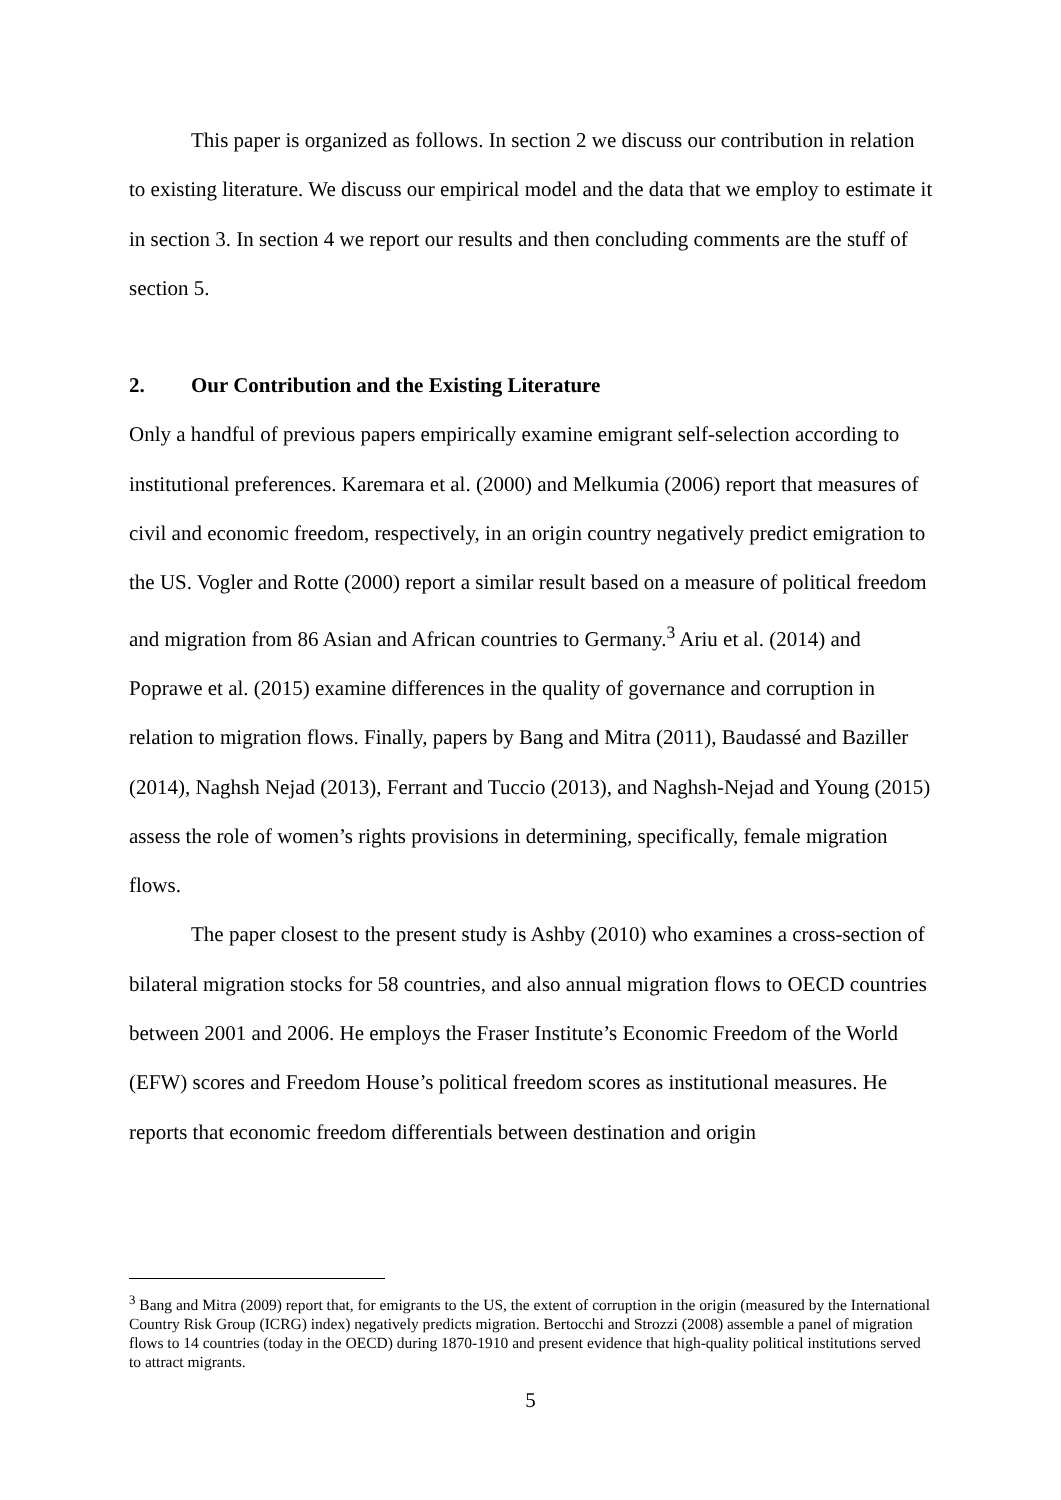This paper is organized as follows. In section 2 we discuss our contribution in relation to existing literature. We discuss our empirical model and the data that we employ to estimate it in section 3. In section 4 we report our results and then concluding comments are the stuff of section 5.
2. Our Contribution and the Existing Literature
Only a handful of previous papers empirically examine emigrant self-selection according to institutional preferences. Karemara et al. (2000) and Melkumia (2006) report that measures of civil and economic freedom, respectively, in an origin country negatively predict emigration to the US. Vogler and Rotte (2000) report a similar result based on a measure of political freedom and migration from 86 Asian and African countries to Germany.<sup>3</sup> Ariu et al. (2014) and Poprawe et al. (2015) examine differences in the quality of governance and corruption in relation to migration flows. Finally, papers by Bang and Mitra (2011), Baudassé and Baziller (2014), Naghsh Nejad (2013), Ferrant and Tuccio (2013), and Naghsh-Nejad and Young (2015) assess the role of women’s rights provisions in determining, specifically, female migration flows.
The paper closest to the present study is Ashby (2010) who examines a cross-section of bilateral migration stocks for 58 countries, and also annual migration flows to OECD countries between 2001 and 2006. He employs the Fraser Institute’s Economic Freedom of the World (EFW) scores and Freedom House’s political freedom scores as institutional measures. He reports that economic freedom differentials between destination and origin
<sup>3</sup> Bang and Mitra (2009) report that, for emigrants to the US, the extent of corruption in the origin (measured by the International Country Risk Group (ICRG) index) negatively predicts migration. Bertocchi and Strozzi (2008) assemble a panel of migration flows to 14 countries (today in the OECD) during 1870-1910 and present evidence that high-quality political institutions served to attract migrants.
5